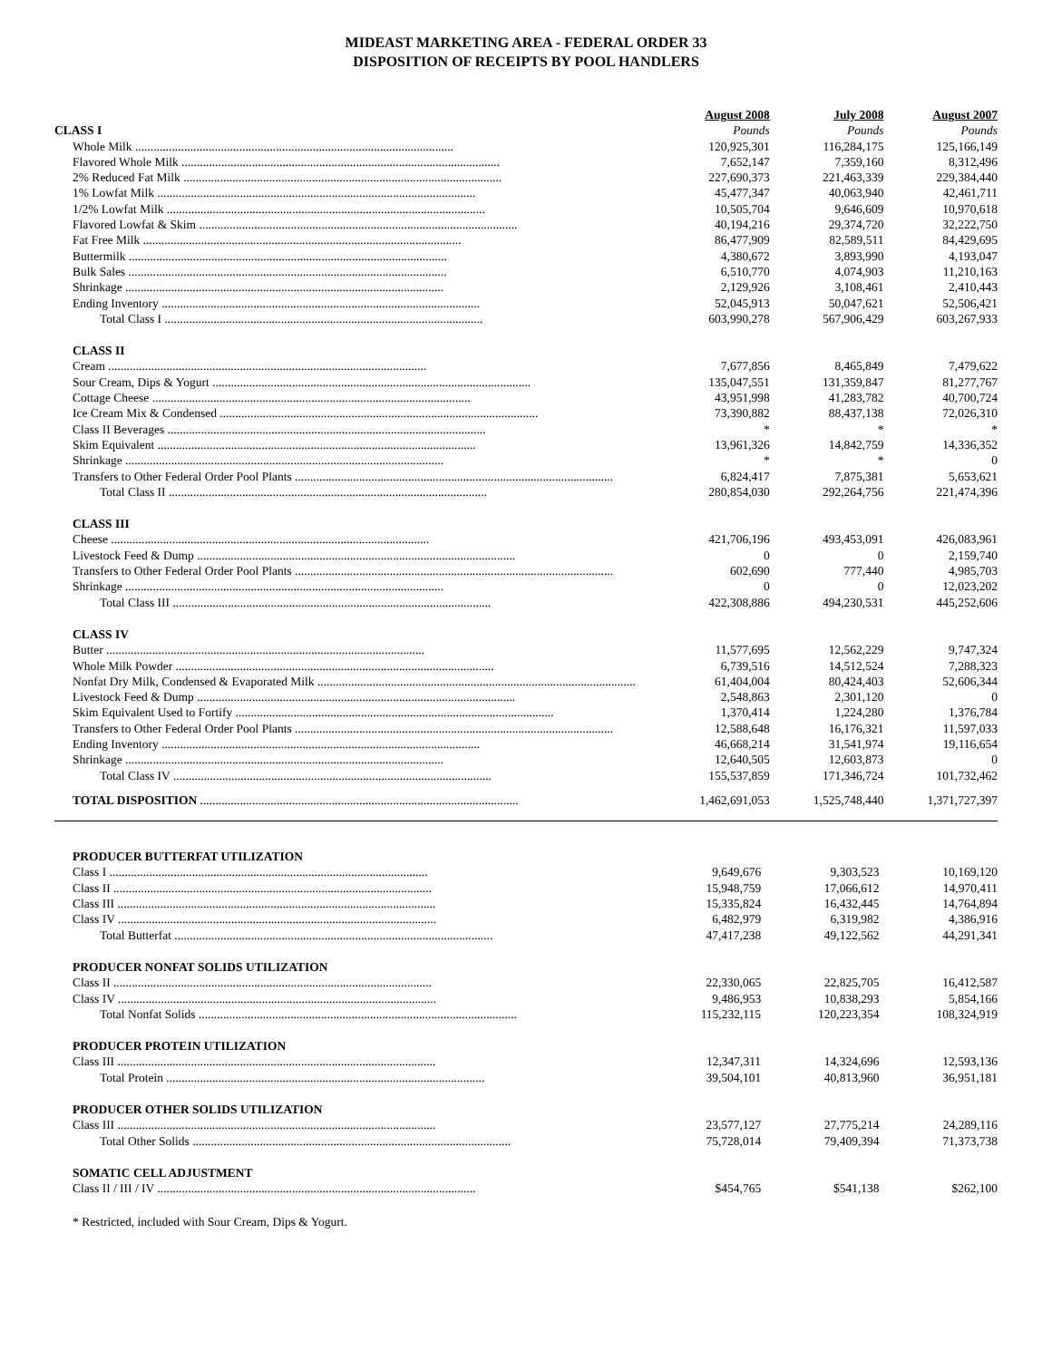MIDEAST MARKETING AREA - FEDERAL ORDER 33
DISPOSITION OF RECEIPTS BY POOL HANDLERS
| | August 2008 | July 2008 | August 2007 |
| --- | --- | --- | --- |
| CLASS I | Pounds | Pounds | Pounds |
| Whole Milk ........................................................................................................ | 120,925,301 | 116,284,175 | 125,166,149 |
| Flavored Whole Milk ........................................................................................................ | 7,652,147 | 7,359,160 | 8,312,496 |
| 2% Reduced Fat Milk ........................................................................................................ | 227,690,373 | 221,463,339 | 229,384,440 |
| 1% Lowfat Milk ........................................................................................................ | 45,477,347 | 40,063,940 | 42,461,711 |
| 1/2% Lowfat Milk ........................................................................................................ | 10,505,704 | 9,646,609 | 10,970,618 |
| Flavored Lowfat & Skim ........................................................................................................ | 40,194,216 | 29,374,720 | 32,222,750 |
| Fat Free Milk ........................................................................................................ | 86,477,909 | 82,589,511 | 84,429,695 |
| Buttermilk ........................................................................................................ | 4,380,672 | 3,893,990 | 4,193,047 |
| Bulk Sales ........................................................................................................ | 6,510,770 | 4,074,903 | 11,210,163 |
| Shrinkage ........................................................................................................ | 2,129,926 | 3,108,461 | 2,410,443 |
| Ending Inventory ........................................................................................................ | 52,045,913 | 50,047,621 | 52,506,421 |
| Total Class I ........................................................................................................ | 603,990,278 | 567,906,429 | 603,267,933 |
| CLASS II | | | |
| Cream ........................................................................................................ | 7,677,856 | 8,465,849 | 7,479,622 |
| Sour Cream, Dips & Yogurt ........................................................................................................ | 135,047,551 | 131,359,847 | 81,277,767 |
| Cottage Cheese ........................................................................................................ | 43,951,998 | 41,283,782 | 40,700,724 |
| Ice Cream Mix & Condensed ........................................................................................................ | 73,390,882 | 88,437,138 | 72,026,310 |
| Class II Beverages ........................................................................................................ | * | * | * |
| Skim Equivalent ........................................................................................................ | 13,961,326 | 14,842,759 | 14,336,352 |
| Shrinkage ........................................................................................................ | * | * | 0 |
| Transfers to Other Federal Order Pool Plants ........................................................................................................ | 6,824,417 | 7,875,381 | 5,653,621 |
| Total Class II ........................................................................................................ | 280,854,030 | 292,264,756 | 221,474,396 |
| CLASS III | | | |
| Cheese ........................................................................................................ | 421,706,196 | 493,453,091 | 426,083,961 |
| Livestock Feed & Dump ........................................................................................................ | 0 | 0 | 2,159,740 |
| Transfers to Other Federal Order Pool Plants ........................................................................................................ | 602,690 | 777,440 | 4,985,703 |
| Shrinkage ........................................................................................................ | 0 | 0 | 12,023,202 |
| Total Class III ........................................................................................................ | 422,308,886 | 494,230,531 | 445,252,606 |
| CLASS IV | | | |
| Butter ........................................................................................................ | 11,577,695 | 12,562,229 | 9,747,324 |
| Whole Milk Powder ........................................................................................................ | 6,739,516 | 14,512,524 | 7,288,323 |
| Nonfat Dry Milk, Condensed & Evaporated Milk ........................................................................................................ | 61,404,004 | 80,424,403 | 52,606,344 |
| Livestock Feed & Dump ........................................................................................................ | 2,548,863 | 2,301,120 | 0 |
| Skim Equivalent Used to Fortify ........................................................................................................ | 1,370,414 | 1,224,280 | 1,376,784 |
| Transfers to Other Federal Order Pool Plants ........................................................................................................ | 12,588,648 | 16,176,321 | 11,597,033 |
| Ending Inventory ........................................................................................................ | 46,668,214 | 31,541,974 | 19,116,654 |
| Shrinkage ........................................................................................................ | 12,640,505 | 12,603,873 | 0 |
| Total Class IV ........................................................................................................ | 155,537,859 | 171,346,724 | 101,732,462 |
| TOTAL DISPOSITION ........................................................................................................ | 1,462,691,053 | 1,525,748,440 | 1,371,727,397 |
| PRODUCER BUTTERFAT UTILIZATION | | | |
| Class I ........................................................................................................ | 9,649,676 | 9,303,523 | 10,169,120 |
| Class II ........................................................................................................ | 15,948,759 | 17,066,612 | 14,970,411 |
| Class III ........................................................................................................ | 15,335,824 | 16,432,445 | 14,764,894 |
| Class IV ........................................................................................................ | 6,482,979 | 6,319,982 | 4,386,916 |
| Total Butterfat ........................................................................................................ | 47,417,238 | 49,122,562 | 44,291,341 |
| PRODUCER NONFAT SOLIDS UTILIZATION | | | |
| Class II ........................................................................................................ | 22,330,065 | 22,825,705 | 16,412,587 |
| Class IV ........................................................................................................ | 9,486,953 | 10,838,293 | 5,854,166 |
| Total Nonfat Solids ........................................................................................................ | 115,232,115 | 120,223,354 | 108,324,919 |
| PRODUCER PROTEIN UTILIZATION | | | |
| Class III ........................................................................................................ | 12,347,311 | 14,324,696 | 12,593,136 |
| Total Protein ........................................................................................................ | 39,504,101 | 40,813,960 | 36,951,181 |
| PRODUCER OTHER SOLIDS UTILIZATION | | | |
| Class III ........................................................................................................ | 23,577,127 | 27,775,214 | 24,289,116 |
| Total Other Solids ........................................................................................................ | 75,728,014 | 79,409,394 | 71,373,738 |
| SOMATIC CELL ADJUSTMENT | | | |
| Class II / III / IV ........................................................................................................ | $454,765 | $541,138 | $262,100 |
* Restricted, included with Sour Cream, Dips & Yogurt.